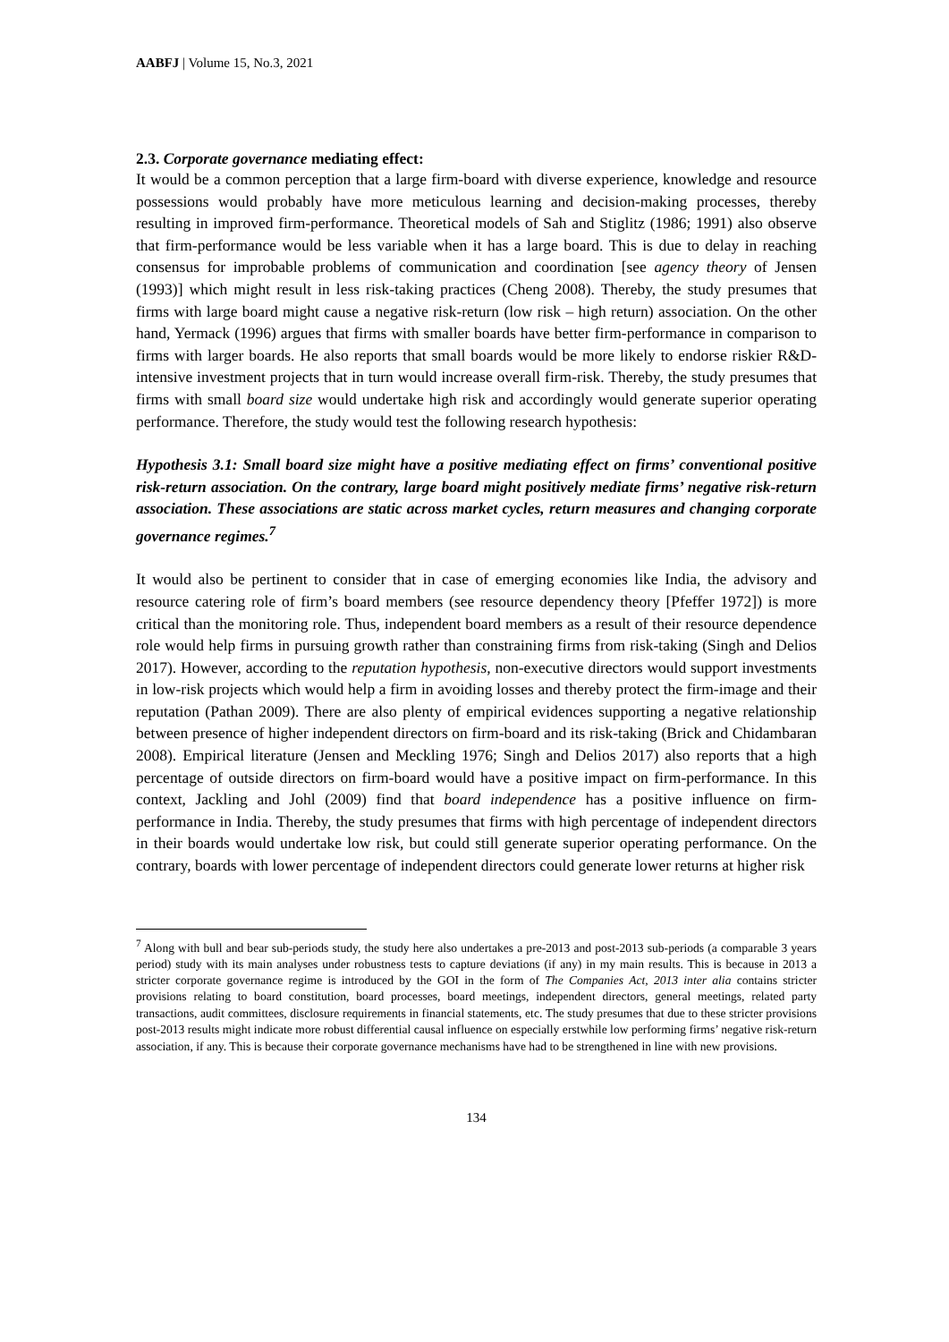AABFJ | Volume 15, No.3, 2021
2.3. Corporate governance mediating effect:
It would be a common perception that a large firm-board with diverse experience, knowledge and resource possessions would probably have more meticulous learning and decision-making processes, thereby resulting in improved firm-performance. Theoretical models of Sah and Stiglitz (1986; 1991) also observe that firm-performance would be less variable when it has a large board. This is due to delay in reaching consensus for improbable problems of communication and coordination [see agency theory of Jensen (1993)] which might result in less risk-taking practices (Cheng 2008). Thereby, the study presumes that firms with large board might cause a negative risk-return (low risk – high return) association. On the other hand, Yermack (1996) argues that firms with smaller boards have better firm-performance in comparison to firms with larger boards. He also reports that small boards would be more likely to endorse riskier R&D-intensive investment projects that in turn would increase overall firm-risk. Thereby, the study presumes that firms with small board size would undertake high risk and accordingly would generate superior operating performance. Therefore, the study would test the following research hypothesis:
Hypothesis 3.1: Small board size might have a positive mediating effect on firms’ conventional positive risk-return association. On the contrary, large board might positively mediate firms’ negative risk-return association. These associations are static across market cycles, return measures and changing corporate governance regimes.<sup>7</sup>
It would also be pertinent to consider that in case of emerging economies like India, the advisory and resource catering role of firm’s board members (see resource dependency theory [Pfeffer 1972]) is more critical than the monitoring role. Thus, independent board members as a result of their resource dependence role would help firms in pursuing growth rather than constraining firms from risk-taking (Singh and Delios 2017). However, according to the reputation hypothesis, non-executive directors would support investments in low-risk projects which would help a firm in avoiding losses and thereby protect the firm-image and their reputation (Pathan 2009). There are also plenty of empirical evidences supporting a negative relationship between presence of higher independent directors on firm-board and its risk-taking (Brick and Chidambaran 2008). Empirical literature (Jensen and Meckling 1976; Singh and Delios 2017) also reports that a high percentage of outside directors on firm-board would have a positive impact on firm-performance. In this context, Jackling and Johl (2009) find that board independence has a positive influence on firm-performance in India. Thereby, the study presumes that firms with high percentage of independent directors in their boards would undertake low risk, but could still generate superior operating performance. On the contrary, boards with lower percentage of independent directors could generate lower returns at higher risk
<sup>7</sup> Along with bull and bear sub-periods study, the study here also undertakes a pre-2013 and post-2013 sub-periods (a comparable 3 years period) study with its main analyses under robustness tests to capture deviations (if any) in my main results. This is because in 2013 a stricter corporate governance regime is introduced by the GOI in the form of The Companies Act, 2013 inter alia contains stricter provisions relating to board constitution, board processes, board meetings, independent directors, general meetings, related party transactions, audit committees, disclosure requirements in financial statements, etc. The study presumes that due to these stricter provisions post-2013 results might indicate more robust differential causal influence on especially erstwhile low performing firms’ negative risk-return association, if any. This is because their corporate governance mechanisms have had to be strengthened in line with new provisions.
134